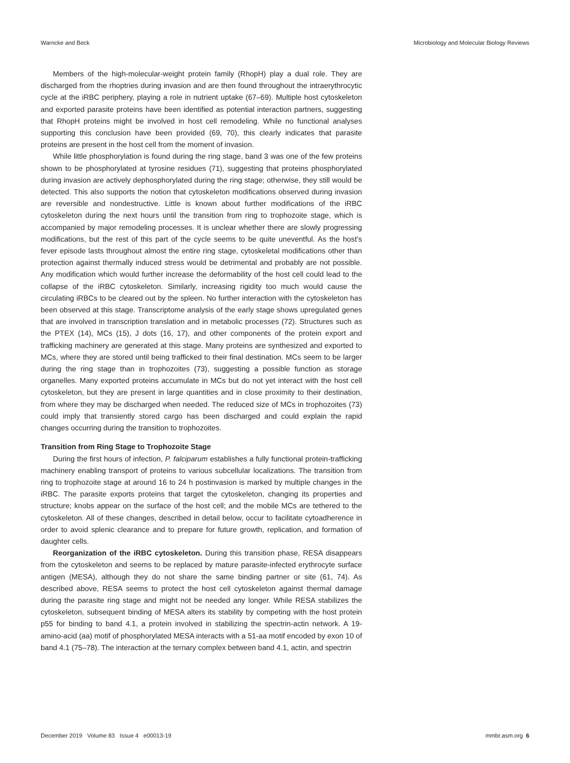Warncke and Beck Microbiology and Molecular Biology Reviews
Members of the high-molecular-weight protein family (RhopH) play a dual role. They are discharged from the rhoptries during invasion and are then found throughout the intraerythrocytic cycle at the iRBC periphery, playing a role in nutrient uptake (67–69). Multiple host cytoskeleton and exported parasite proteins have been identified as potential interaction partners, suggesting that RhopH proteins might be involved in host cell remodeling. While no functional analyses supporting this conclusion have been provided (69, 70), this clearly indicates that parasite proteins are present in the host cell from the moment of invasion.
While little phosphorylation is found during the ring stage, band 3 was one of the few proteins shown to be phosphorylated at tyrosine residues (71), suggesting that proteins phosphorylated during invasion are actively dephosphorylated during the ring stage; otherwise, they still would be detected. This also supports the notion that cytoskeleton modifications observed during invasion are reversible and nondestructive. Little is known about further modifications of the iRBC cytoskeleton during the next hours until the transition from ring to trophozoite stage, which is accompanied by major remodeling processes. It is unclear whether there are slowly progressing modifications, but the rest of this part of the cycle seems to be quite uneventful. As the host’s fever episode lasts throughout almost the entire ring stage, cytoskeletal modifications other than protection against thermally induced stress would be detrimental and probably are not possible. Any modification which would further increase the deformability of the host cell could lead to the collapse of the iRBC cytoskeleton. Similarly, increasing rigidity too much would cause the circulating iRBCs to be cleared out by the spleen. No further interaction with the cytoskeleton has been observed at this stage. Transcriptome analysis of the early stage shows upregulated genes that are involved in transcription translation and in metabolic processes (72). Structures such as the PTEX (14), MCs (15), J dots (16, 17), and other components of the protein export and trafficking machinery are generated at this stage. Many proteins are synthesized and exported to MCs, where they are stored until being trafficked to their final destination. MCs seem to be larger during the ring stage than in trophozoites (73), suggesting a possible function as storage organelles. Many exported proteins accumulate in MCs but do not yet interact with the host cell cytoskeleton, but they are present in large quantities and in close proximity to their destination, from where they may be discharged when needed. The reduced size of MCs in trophozoites (73) could imply that transiently stored cargo has been discharged and could explain the rapid changes occurring during the transition to trophozoites.
Transition from Ring Stage to Trophozoite Stage
During the first hours of infection, P. falciparum establishes a fully functional protein-trafficking machinery enabling transport of proteins to various subcellular localizations. The transition from ring to trophozoite stage at around 16 to 24 h postinvasion is marked by multiple changes in the iRBC. The parasite exports proteins that target the cytoskeleton, changing its properties and structure; knobs appear on the surface of the host cell; and the mobile MCs are tethered to the cytoskeleton. All of these changes, described in detail below, occur to facilitate cytoadherence in order to avoid splenic clearance and to prepare for future growth, replication, and formation of daughter cells.
Reorganization of the iRBC cytoskeleton. During this transition phase, RESA disappears from the cytoskeleton and seems to be replaced by mature parasite-infected erythrocyte surface antigen (MESA), although they do not share the same binding partner or site (61, 74). As described above, RESA seems to protect the host cell cytoskeleton against thermal damage during the parasite ring stage and might not be needed any longer. While RESA stabilizes the cytoskeleton, subsequent binding of MESA alters its stability by competing with the host protein p55 for binding to band 4.1, a protein involved in stabilizing the spectrin-actin network. A 19-amino-acid (aa) motif of phosphorylated MESA interacts with a 51-aa motif encoded by exon 10 of band 4.1 (75–78). The interaction at the ternary complex between band 4.1, actin, and spectrin
December 2019 Volume 83 Issue 4 e00013-19 mmbr.asm.org 6